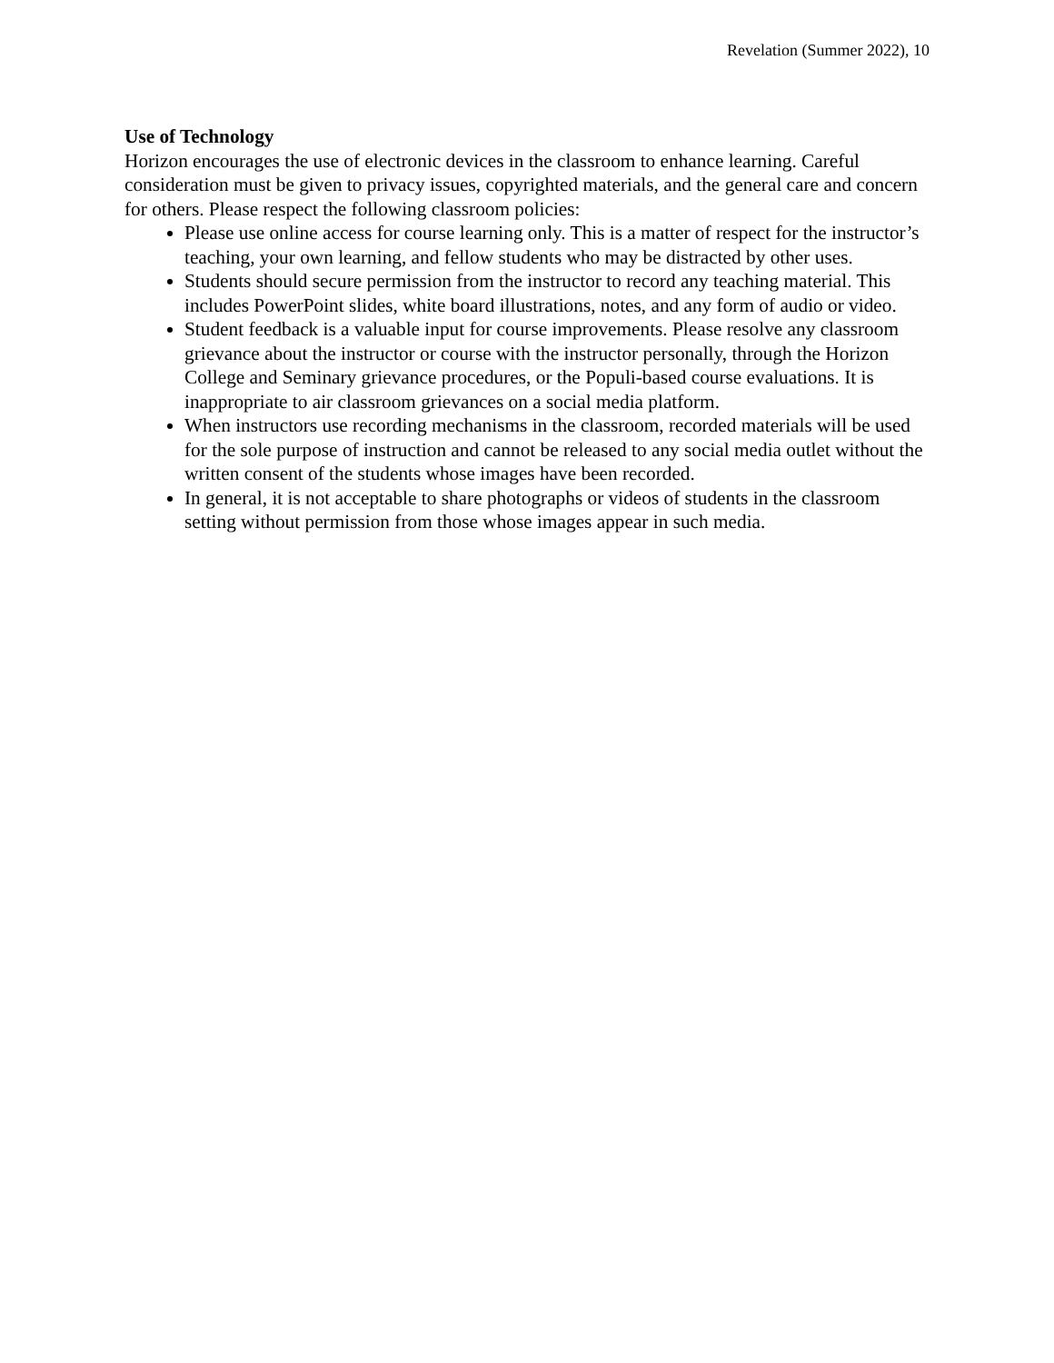Revelation (Summer 2022), 10
Use of Technology
Horizon encourages the use of electronic devices in the classroom to enhance learning. Careful consideration must be given to privacy issues, copyrighted materials, and the general care and concern for others. Please respect the following classroom policies:
Please use online access for course learning only. This is a matter of respect for the instructor’s teaching, your own learning, and fellow students who may be distracted by other uses.
Students should secure permission from the instructor to record any teaching material. This includes PowerPoint slides, white board illustrations, notes, and any form of audio or video.
Student feedback is a valuable input for course improvements. Please resolve any classroom grievance about the instructor or course with the instructor personally, through the Horizon College and Seminary grievance procedures, or the Populi-based course evaluations. It is inappropriate to air classroom grievances on a social media platform.
When instructors use recording mechanisms in the classroom, recorded materials will be used for the sole purpose of instruction and cannot be released to any social media outlet without the written consent of the students whose images have been recorded.
In general, it is not acceptable to share photographs or videos of students in the classroom setting without permission from those whose images appear in such media.